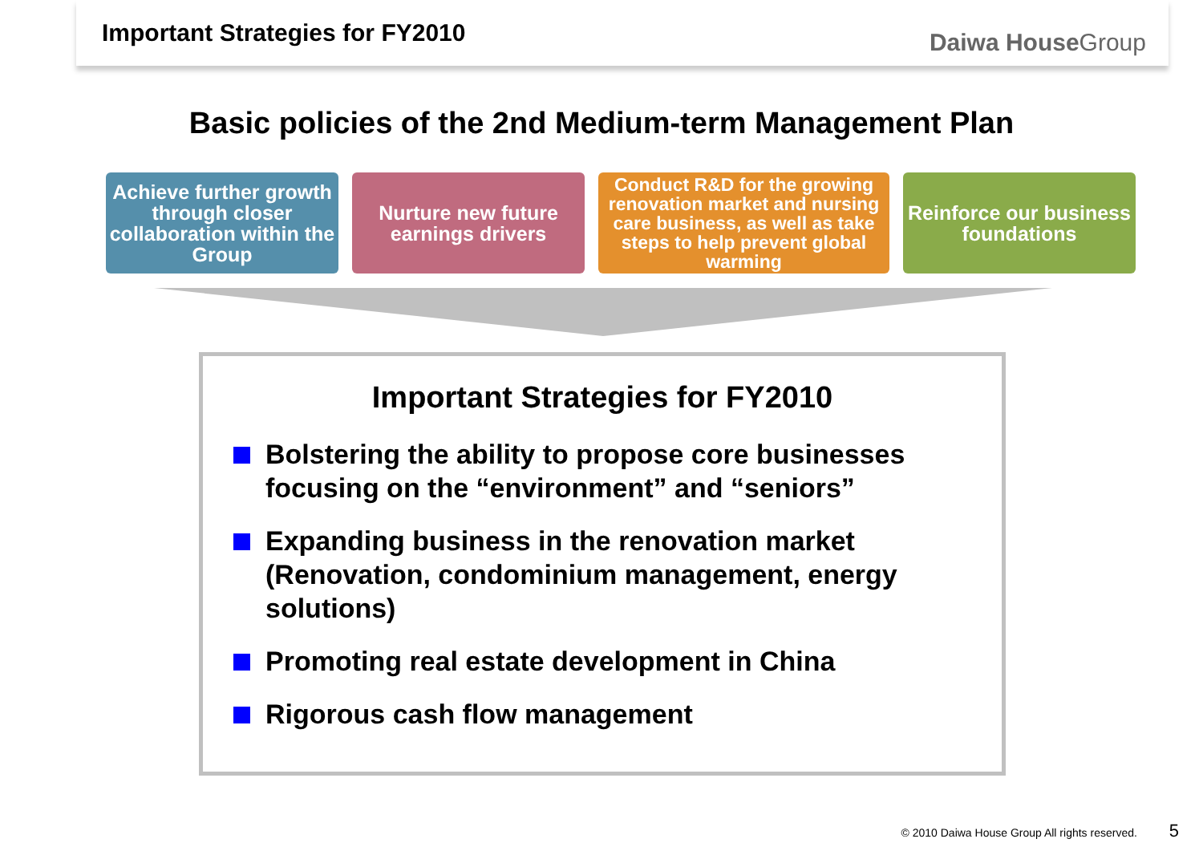Important Strategies for FY2010
Daiwa HouseGroup
Basic policies of the 2nd Medium-term Management Plan
Achieve further growth through closer collaboration within the Group
Nurture new future earnings drivers
Conduct R&D for the growing renovation market and nursing care business, as well as take steps to help prevent global warming
Reinforce our business foundations
Important Strategies for FY2010
Bolstering the ability to propose core businesses focusing on the “environment” and “seniors”
Expanding business in the renovation market (Renovation, condominium management, energy solutions)
Promoting real estate development in China
Rigorous cash flow management
© 2010 Daiwa House Group All rights reserved. 5